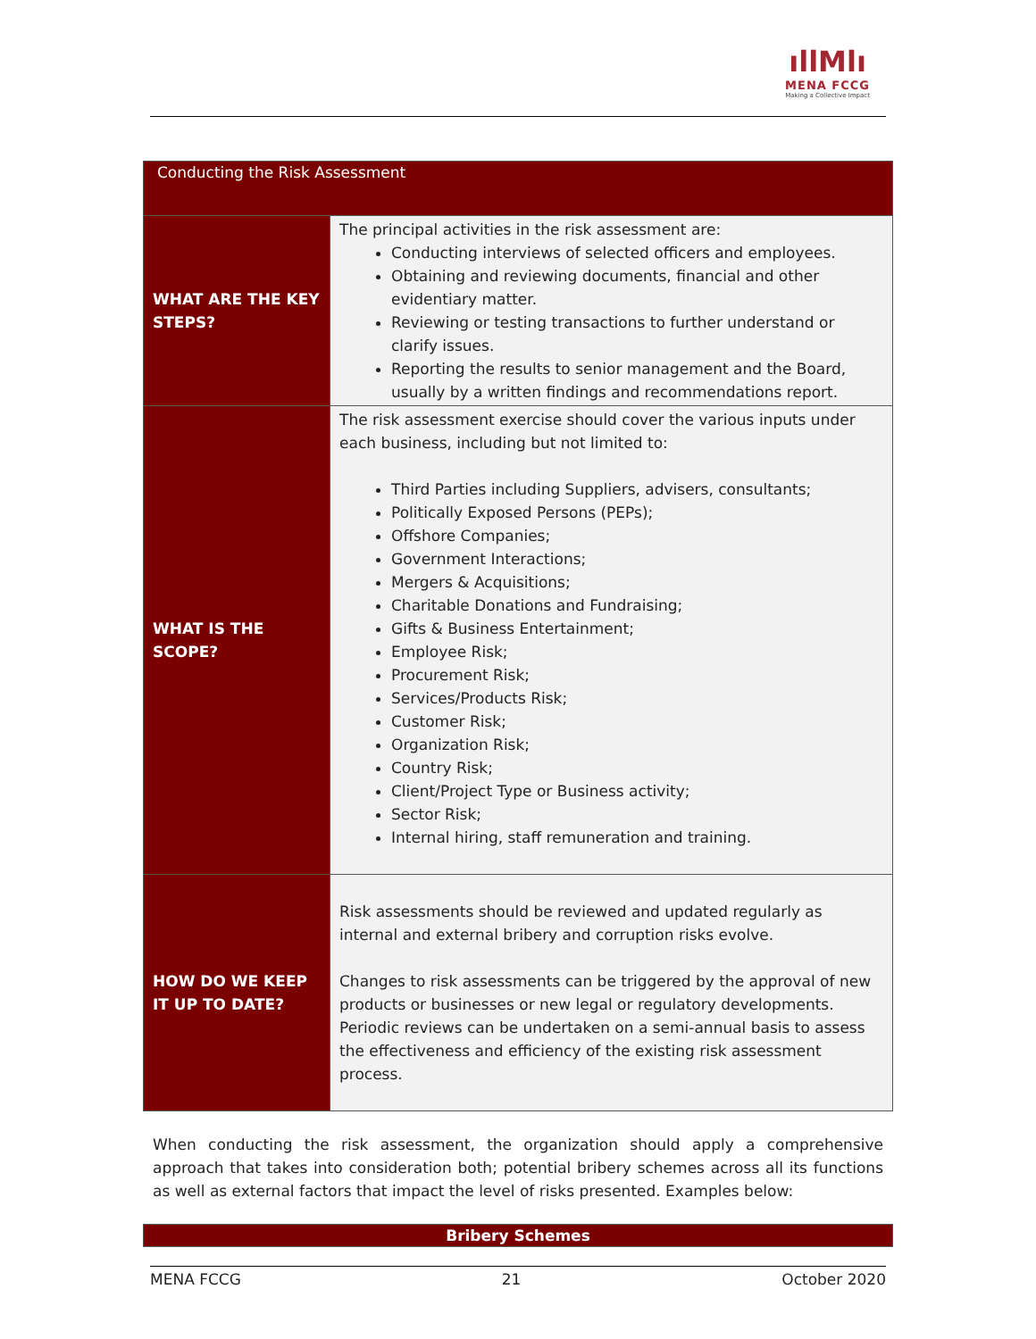ıllMlı
MENA FCCG
Making a Collective Impact
| Conducting the Risk Assessment | |
| WHAT ARE THE KEY STEPS? | The principal activities in the risk assessment are: Conducting interviews of selected officers and employees. Obtaining and reviewing documents, financial and other evidentiary matter. Reviewing or testing transactions to further understand or clarify issues. Reporting the results to senior management and the Board, usually by a written findings and recommendations report. |
| WHAT IS THE SCOPE? | The risk assessment exercise should cover the various inputs under each business, including but not limited to: Third Parties including Suppliers, advisers, consultants; Politically Exposed Persons (PEPs); Offshore Companies; Government Interactions; Mergers & Acquisitions; Charitable Donations and Fundraising; Gifts & Business Entertainment; Employee Risk; Procurement Risk; Services/Products Risk; Customer Risk; Organization Risk; Country Risk; Client/Project Type or Business activity; Sector Risk; Internal hiring, staff remuneration and training. |
| HOW DO WE KEEP IT UP TO DATE? | Risk assessments should be reviewed and updated regularly as internal and external bribery and corruption risks evolve. Changes to risk assessments can be triggered by the approval of new products or businesses or new legal or regulatory developments. Periodic reviews can be undertaken on a semi-annual basis to assess the effectiveness and efficiency of the existing risk assessment process. |
When conducting the risk assessment, the organization should apply a comprehensive approach that takes into consideration both; potential bribery schemes across all its functions as well as external factors that impact the level of risks presented. Examples below:
Bribery Schemes
MENA FCCG 21 October 2020